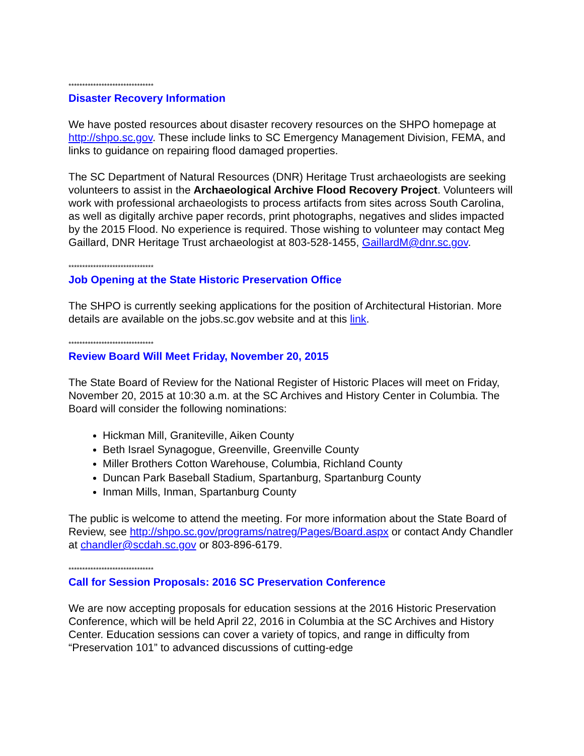*******************************
Disaster Recovery Information
We have posted resources about disaster recovery resources on the SHPO homepage at http://shpo.sc.gov. These include links to SC Emergency Management Division, FEMA, and links to guidance on repairing flood damaged properties.
The SC Department of Natural Resources (DNR) Heritage Trust archaeologists are seeking volunteers to assist in the Archaeological Archive Flood Recovery Project. Volunteers will work with professional archaeologists to process artifacts from sites across South Carolina, as well as digitally archive paper records, print photographs, negatives and slides impacted by the 2015 Flood. No experience is required. Those wishing to volunteer may contact Meg Gaillard, DNR Heritage Trust archaeologist at 803-528-1455, GaillardM@dnr.sc.gov.
*******************************
Job Opening at the State Historic Preservation Office
The SHPO is currently seeking applications for the position of Architectural Historian. More details are available on the jobs.sc.gov website and at this link.
*******************************
Review Board Will Meet Friday, November 20, 2015
The State Board of Review for the National Register of Historic Places will meet on Friday, November 20, 2015 at 10:30 a.m. at the SC Archives and History Center in Columbia. The Board will consider the following nominations:
Hickman Mill, Graniteville, Aiken County
Beth Israel Synagogue, Greenville, Greenville County
Miller Brothers Cotton Warehouse, Columbia, Richland County
Duncan Park Baseball Stadium, Spartanburg, Spartanburg County
Inman Mills, Inman, Spartanburg County
The public is welcome to attend the meeting. For more information about the State Board of Review, see http://shpo.sc.gov/programs/natreg/Pages/Board.aspx or contact Andy Chandler at chandler@scdah.sc.gov or 803-896-6179.
*******************************
Call for Session Proposals: 2016 SC Preservation Conference
We are now accepting proposals for education sessions at the 2016 Historic Preservation Conference, which will be held April 22, 2016 in Columbia at the SC Archives and History Center. Education sessions can cover a variety of topics, and range in difficulty from “Preservation 101” to advanced discussions of cutting-edge